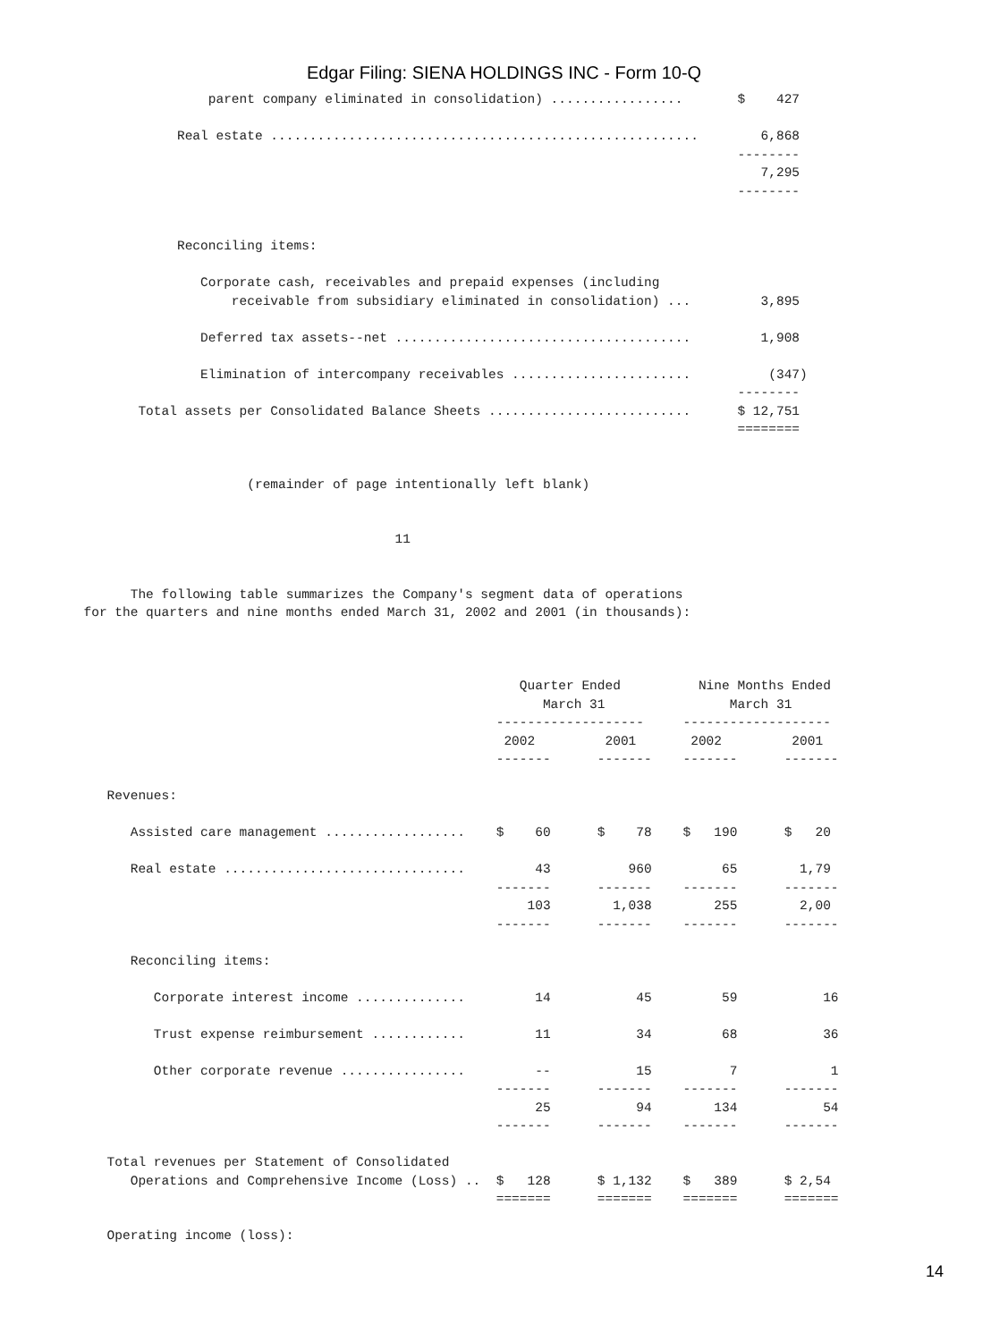Edgar Filing: SIENA HOLDINGS INC - Form 10-Q
                     parent company eliminated in consolidation) .................       $    427

                 Real estate .......................................................        6,868
                                                                                         --------
                                                                                            7,295
                                                                                         --------


                 Reconciling items:

                    Corporate cash, receivables and prepaid expenses (including
                        receivable from subsidiary eliminated in consolidation) ...         3,895

                    Deferred tax assets--net ......................................         1,908

                    Elimination of intercompany receivables .......................          (347)
                                                                                         --------
            Total assets per Consolidated Balance Sheets ..........................      $ 12,751
                                                                                         ========


                          (remainder of page intentionally left blank)


                                             11


           The following table summarizes the Company's segment data of operations
     for the quarters and nine months ended March 31, 2002 and 2001 (in thousands):



                                                             Quarter Ended          Nine Months Ended
                                                                March 31                March 31
                                                          -------------------     -------------------
                                                           2002         2001       2002         2001
                                                          -------      -------    -------      -------

        Revenues:

           Assisted care management ..................    $    60      $    78    $   190      $   20

           Real estate ...............................         43          960         65        1,79
                                                          -------      -------    -------      -------
                                                              103        1,038        255        2,00
                                                          -------      -------    -------      -------

           Reconciling items:

              Corporate interest income ..............         14           45         59           16

              Trust expense reimbursement ............         11           34         68           36

              Other corporate revenue ................         --           15          7            1
                                                          -------      -------    -------      -------
                                                               25           94        134           54
                                                          -------      -------    -------      -------

        Total revenues per Statement of Consolidated
           Operations and Comprehensive Income (Loss) ..  $   128      $ 1,132    $   389      $ 2,54
                                                          =======      =======    =======      =======

        Operating income (loss):
14